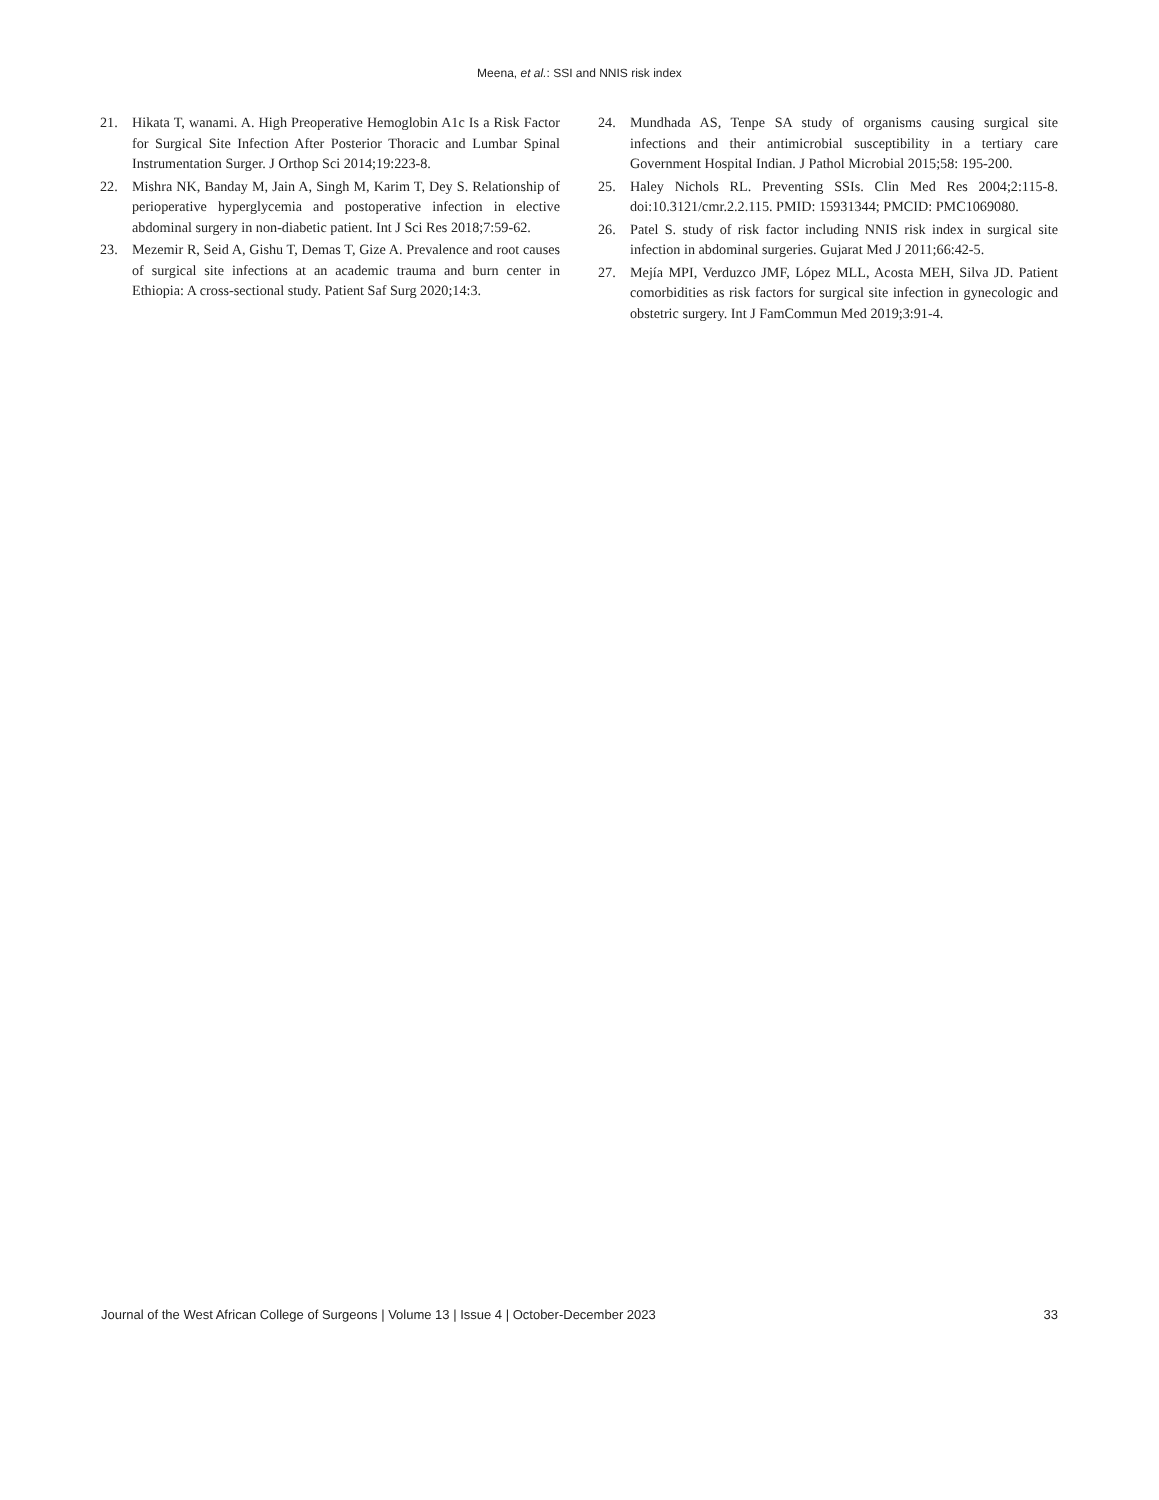Meena, et al.: SSI and NNIS risk index
21. Hikata T, wanami. A. High Preoperative Hemoglobin A1c Is a Risk Factor for Surgical Site Infection After Posterior Thoracic and Lumbar Spinal Instrumentation Surger. J Orthop Sci 2014;19:223-8.
22. Mishra NK, Banday M, Jain A, Singh M, Karim T, Dey S. Relationship of perioperative hyperglycemia and postoperative infection in elective abdominal surgery in non-diabetic patient. Int J Sci Res 2018;7:59-62.
23. Mezemir R, Seid A, Gishu T, Demas T, Gize A. Prevalence and root causes of surgical site infections at an academic trauma and burn center in Ethiopia: A cross-sectional study. Patient Saf Surg 2020;14:3.
24. Mundhada AS, Tenpe SA study of organisms causing surgical site infections and their antimicrobial susceptibility in a tertiary care Government Hospital Indian. J Pathol Microbial 2015;58: 195-200.
25. Haley Nichols RL. Preventing SSIs. Clin Med Res 2004;2:115-8. doi:10.3121/cmr.2.2.115. PMID: 15931344; PMCID: PMC1069080.
26. Patel S. study of risk factor including NNIS risk index in surgical site infection in abdominal surgeries. Gujarat Med J 2011;66:42-5.
27. Mejía MPI, Verduzco JMF, López MLL, Acosta MEH, Silva JD. Patient comorbidities as risk factors for surgical site infection in gynecologic and obstetric surgery. Int J FamCommun Med 2019;3:91-4.
Journal of the West African College of Surgeons | Volume 13 | Issue 4 | October-December 2023 33